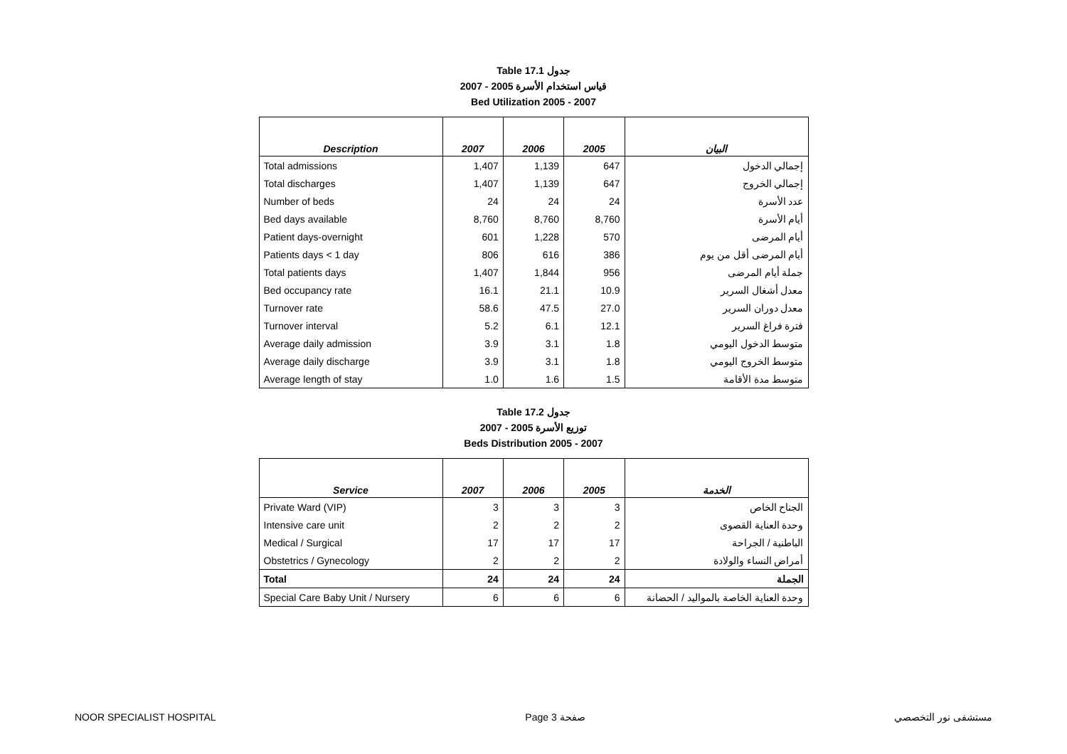Table 17.1 جدول
2007 - 2005 قياس استخدام الأسرة
Bed Utilization 2005 - 2007
| Description | 2007 | 2006 | 2005 | البيان |
| --- | --- | --- | --- | --- |
| Total admissions | 1,407 | 1,139 | 647 | إجمالي الدخول |
| Total discharges | 1,407 | 1,139 | 647 | إجمالي الخروج |
| Number of beds | 24 | 24 | 24 | عدد الأسرة |
| Bed days available | 8,760 | 8,760 | 8,760 | أيام الأسرة |
| Patient days-overnight | 601 | 1,228 | 570 | أيام المرضى |
| Patients days < 1 day | 806 | 616 | 386 | أيام المرضى أقل من يوم |
| Total patients days | 1,407 | 1,844 | 956 | جملة أيام المرضى |
| Bed occupancy rate | 16.1 | 21.1 | 10.9 | معدل أشغال السرير |
| Turnover rate | 58.6 | 47.5 | 27.0 | معدل دوران السرير |
| Turnover interval | 5.2 | 6.1 | 12.1 | فترة فراغ السرير |
| Average daily admission | 3.9 | 3.1 | 1.8 | متوسط الدخول اليومي |
| Average daily discharge | 3.9 | 3.1 | 1.8 | متوسط الخروج اليومي |
| Average length of stay | 1.0 | 1.6 | 1.5 | متوسط مدة الأقامة |
Table 17.2 جدول
2007 - 2005 توزيع الأسرة
Beds Distribution 2005 - 2007
| Service | 2007 | 2006 | 2005 | الخدمة |
| --- | --- | --- | --- | --- |
| Private Ward (VIP) | 3 | 3 | 3 | الجناح الخاص |
| Intensive care unit | 2 | 2 | 2 | وحدة العناية القصوى |
| Medical / Surgical | 17 | 17 | 17 | الباطنية / الجراحة |
| Obstetrics / Gynecology | 2 | 2 | 2 | أمراض النساء والولادة |
| Total | 24 | 24 | 24 | الجملة |
| Special Care Baby Unit / Nursery | 6 | 6 | 6 | وحدة العناية الخاصة بالمواليد / الحضانة |
NOOR SPECIALIST HOSPITAL Page 3 صفحة مستشفى نور التخصصي